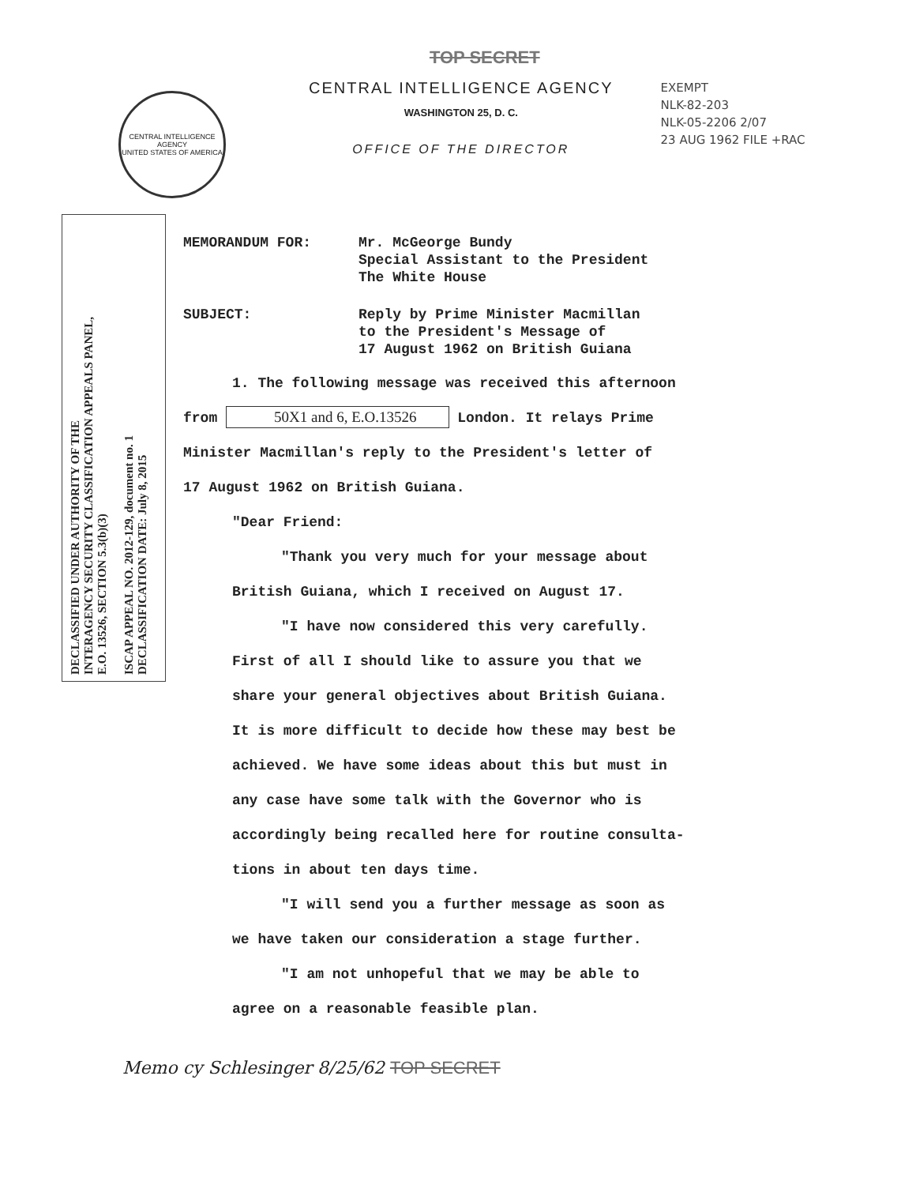CENTRAL INTELLIGENCE AGENCY
UNITED STATES OF AMERICA
TOP SECRET
CENTRAL INTELLIGENCE AGENCY
WASHINGTON 25, D. C.
OFFICE OF THE DIRECTOR
EXEMPT
NLK-82-203
NLK-05-2206 2/07
23 AUG 1962 FILE +RAC
DECLASSIFIED UNDER AUTHORITY OF THE
INTERAGENCY SECURITY CLASSIFICATION APPEALS PANEL,
E.O. 13526, SECTION 5.3(b)(3)
ISCAP APPEAL NO. 2012-129, document no. 1
DECLASSIFICATION DATE: July 8, 2015
MEMORANDUM FOR: Mr. McGeorge Bundy
Special Assistant to the President
The White House
SUBJECT: Reply by Prime Minister Macmillan
to the President's Message of
17 August 1962 on British Guiana
1. The following message was received this afternoon
from 50X1 and 6, E.O.13526 London. It relays Prime
Minister Macmillan's reply to the President's letter of
17 August 1962 on British Guiana.
"Dear Friend:
"Thank you very much for your message about
British Guiana, which I received on August 17.
"I have now considered this very carefully.
First of all I should like to assure you that we
share your general objectives about British Guiana.
It is more difficult to decide how these may best be
achieved. We have some ideas about this but must in
any case have some talk with the Governor who is
accordingly being recalled here for routine consulta-
tions in about ten days time.
"I will send you a further message as soon as
we have taken our consideration a stage further.
"I am not unhopeful that we may be able to
agree on a reasonable feasible plan.
Memo cy Schlesinger 8/25/62 TOP SECRET